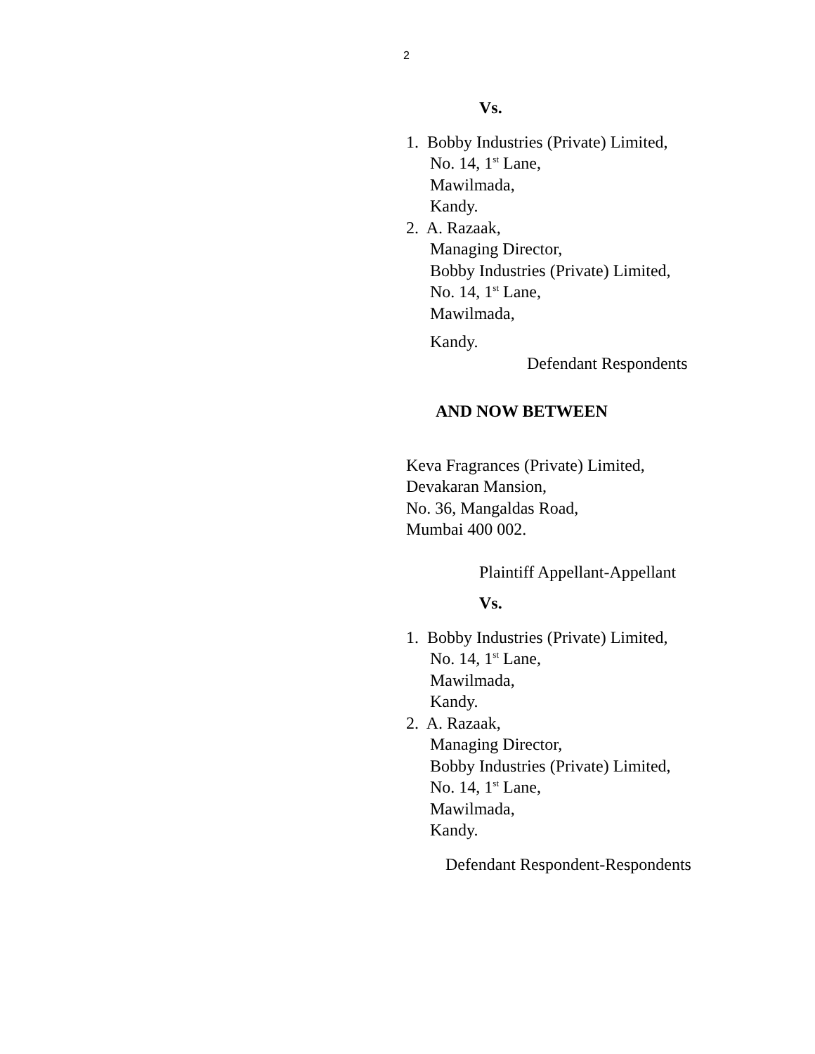2
Vs.
1. Bobby Industries (Private) Limited,
No. 14, 1<sup>st</sup> Lane,
Mawilmada,
Kandy.
2. A. Razaak,
Managing Director,
Bobby Industries (Private) Limited,
No. 14, 1<sup>st</sup> Lane,
Mawilmada,
Kandy.
Defendant Respondents
AND NOW BETWEEN
Keva Fragrances (Private) Limited,
Devakaran Mansion,
No. 36, Mangaldas Road,
Mumbai 400 002.
Plaintiff Appellant-Appellant
Vs.
1. Bobby Industries (Private) Limited,
No. 14, 1<sup>st</sup> Lane,
Mawilmada,
Kandy.
2. A. Razaak,
Managing Director,
Bobby Industries (Private) Limited,
No. 14, 1<sup>st</sup> Lane,
Mawilmada,
Kandy.
Defendant Respondent-Respondents